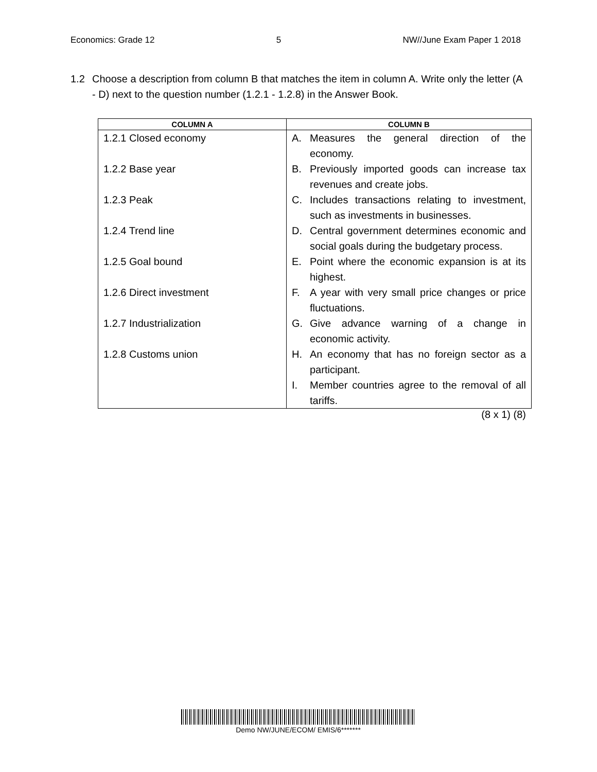Economics: Grade 12 5 NW//June Exam Paper 1 2018
1.2 Choose a description from column B that matches the item in column A. Write only the letter (A - D) next to the question number (1.2.1 - 1.2.8) in the Answer Book.
| COLUMN A | COLUMN B |
| --- | --- |
| 1.2.1 Closed economy 1.2.2 Base year 1.2.3 Peak 1.2.4 Trend line 1.2.5 Goal bound 1.2.6 Direct investment 1.2.7 Industrialization 1.2.8 Customs union | A. Measures the general direction of the economy. B. Previously imported goods can increase tax revenues and create jobs. C. Includes transactions relating to investment, such as investments in businesses. D. Central government determines economic and social goals during the budgetary process. E. Point where the economic expansion is at its highest. F. A year with very small price changes or price fluctuations. G. Give advance warning of a change in economic activity. H. An economy that has no foreign sector as a participant. I. Member countries agree to the removal of all tariffs. |
(8 x 1) (8)
Demo NW/JUNE/ECOM/ EMIS/6*******